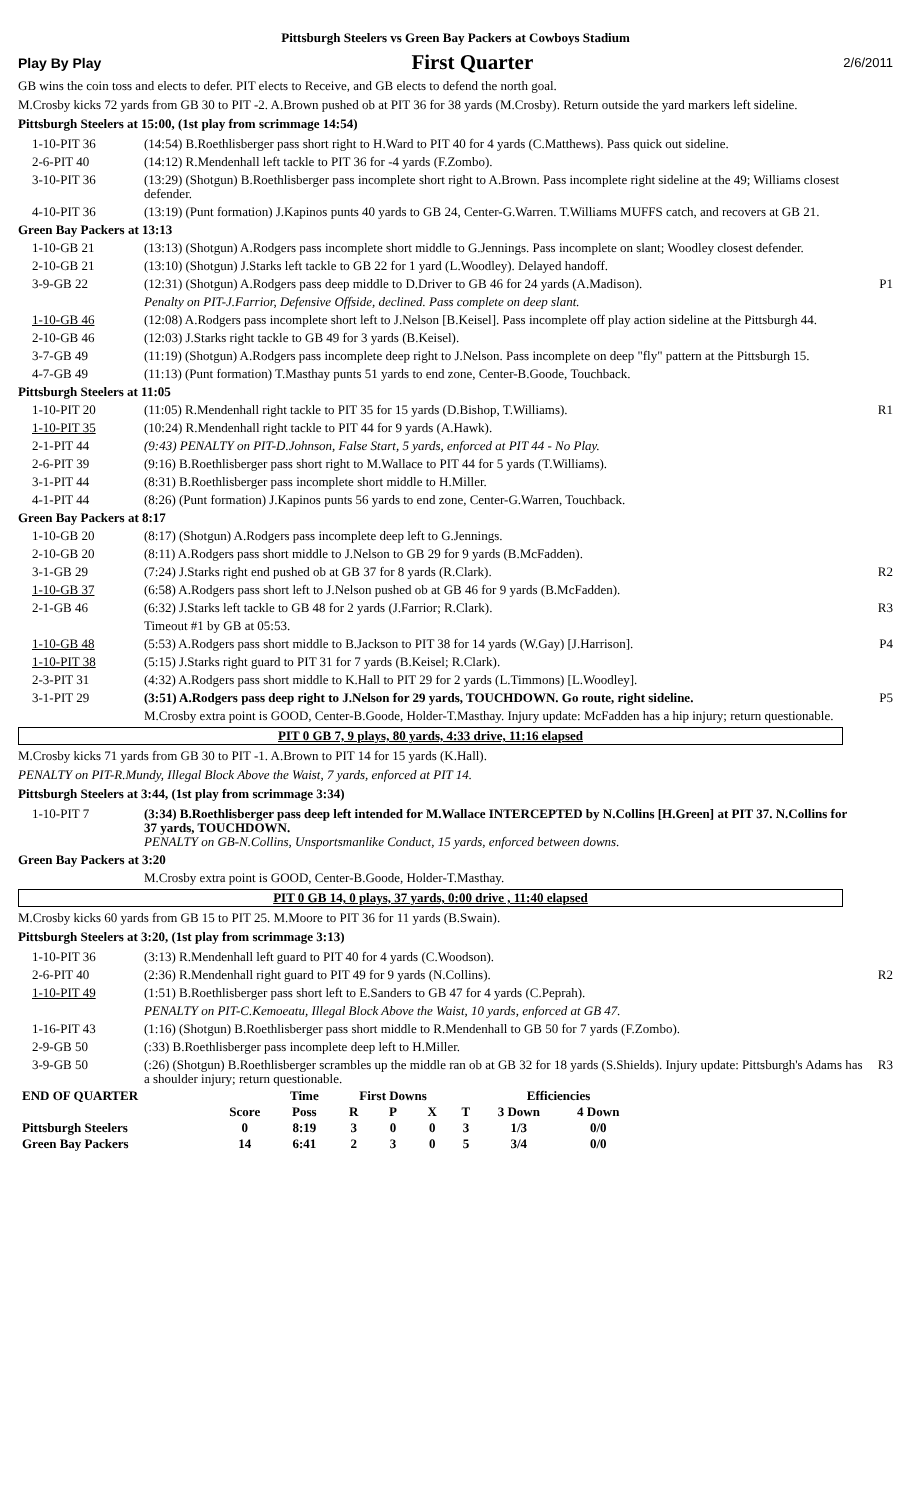Pittsburgh Steelers vs Green Bay Packers at Cowboys Stadium
Play By Play First Quarter 2/6/2011
GB wins the coin toss and elects to defer. PIT elects to Receive, and GB elects to defend the north goal.
M.Crosby kicks 72 yards from GB 30 to PIT -2. A.Brown pushed ob at PIT 36 for 38 yards (M.Crosby). Return outside the yard markers left sideline.
Pittsburgh Steelers at 15:00, (1st play from scrimmage 14:54)
| 1-10-PIT 36 | (14:54) B.Roethlisberger pass short right to H.Ward to PIT 40 for 4 yards (C.Matthews). Pass quick out sideline. | |
| 2-6-PIT 40 | (14:12) R.Mendenhall left tackle to PIT 36 for -4 yards (F.Zombo). | |
| 3-10-PIT 36 | (13:29) (Shotgun) B.Roethlisberger pass incomplete short right to A.Brown. Pass incomplete right sideline at the 49; Williams closest defender. | |
| 4-10-PIT 36 | (13:19) (Punt formation) J.Kapinos punts 40 yards to GB 24, Center-G.Warren. T.Williams MUFFS catch, and recovers at GB 21. | |
| Green Bay Packers at 13:13 | | |
| 1-10-GB 21 | (13:13) (Shotgun) A.Rodgers pass incomplete short middle to G.Jennings. Pass incomplete on slant; Woodley closest defender. | |
| 2-10-GB 21 | (13:10) (Shotgun) J.Starks left tackle to GB 22 for 1 yard (L.Woodley). Delayed handoff. | |
| 3-9-GB 22 | (12:31) (Shotgun) A.Rodgers pass deep middle to D.Driver to GB 46 for 24 yards (A.Madison). | P1 |
| | Penalty on PIT-J.Farrior, Defensive Offside, declined. Pass complete on deep slant. | |
| 1-10-GB 46 | (12:08) A.Rodgers pass incomplete short left to J.Nelson [B.Keisel]. Pass incomplete off play action sideline at the Pittsburgh 44. | |
| 2-10-GB 46 | (12:03) J.Starks right tackle to GB 49 for 3 yards (B.Keisel). | |
| 3-7-GB 49 | (11:19) (Shotgun) A.Rodgers pass incomplete deep right to J.Nelson. Pass incomplete on deep "fly" pattern at the Pittsburgh 15. | |
| 4-7-GB 49 | (11:13) (Punt formation) T.Masthay punts 51 yards to end zone, Center-B.Goode, Touchback. | |
| Pittsburgh Steelers at 11:05 | | |
| 1-10-PIT 20 | (11:05) R.Mendenhall right tackle to PIT 35 for 15 yards (D.Bishop, T.Williams). | R1 |
| 1-10-PIT 35 | (10:24) R.Mendenhall right tackle to PIT 44 for 9 yards (A.Hawk). | |
| 2-1-PIT 44 | (9:43) PENALTY on PIT-D.Johnson, False Start, 5 yards, enforced at PIT 44 - No Play. | |
| 2-6-PIT 39 | (9:16) B.Roethlisberger pass short right to M.Wallace to PIT 44 for 5 yards (T.Williams). | |
| 3-1-PIT 44 | (8:31) B.Roethlisberger pass incomplete short middle to H.Miller. | |
| 4-1-PIT 44 | (8:26) (Punt formation) J.Kapinos punts 56 yards to end zone, Center-G.Warren, Touchback. | |
| Green Bay Packers at 8:17 | | |
| 1-10-GB 20 | (8:17) (Shotgun) A.Rodgers pass incomplete deep left to G.Jennings. | |
| 2-10-GB 20 | (8:11) A.Rodgers pass short middle to J.Nelson to GB 29 for 9 yards (B.McFadden). | |
| 3-1-GB 29 | (7:24) J.Starks right end pushed ob at GB 37 for 8 yards (R.Clark). | R2 |
| 1-10-GB 37 | (6:58) A.Rodgers pass short left to J.Nelson pushed ob at GB 46 for 9 yards (B.McFadden). | |
| 2-1-GB 46 | (6:32) J.Starks left tackle to GB 48 for 2 yards (J.Farrior; R.Clark). | R3 |
| | Timeout #1 by GB at 05:53. | |
| 1-10-GB 48 | (5:53) A.Rodgers pass short middle to B.Jackson to PIT 38 for 14 yards (W.Gay) [J.Harrison]. | P4 |
| 1-10-PIT 38 | (5:15) J.Starks right guard to PIT 31 for 7 yards (B.Keisel; R.Clark). | |
| 2-3-PIT 31 | (4:32) A.Rodgers pass short middle to K.Hall to PIT 29 for 2 yards (L.Timmons) [L.Woodley]. | |
| 3-1-PIT 29 | (3:51) A.Rodgers pass deep right to J.Nelson for 29 yards, TOUCHDOWN. Go route, right sideline. | P5 |
| | M.Crosby extra point is GOOD, Center-B.Goode, Holder-T.Masthay. Injury update: McFadden has a hip injury; return questionable. | |
PIT 0 GB 7, 9 plays, 80 yards, 4:33 drive, 11:16 elapsed
M.Crosby kicks 71 yards from GB 30 to PIT -1. A.Brown to PIT 14 for 15 yards (K.Hall).
PENALTY on PIT-R.Mundy, Illegal Block Above the Waist, 7 yards, enforced at PIT 14.
Pittsburgh Steelers at 3:44, (1st play from scrimmage 3:34)
| 1-10-PIT 7 | (3:34) B.Roethlisberger pass deep left intended for M.Wallace INTERCEPTED by N.Collins [H.Green] at PIT 37. N.Collins for 37 yards, TOUCHDOWN. PENALTY on GB-N.Collins, Unsportsmanlike Conduct, 15 yards, enforced between downs. | |
| Green Bay Packers at 3:20 | | |
| | M.Crosby extra point is GOOD, Center-B.Goode, Holder-T.Masthay. | |
PIT 0 GB 14, 0 plays, 37 yards, 0:00 drive , 11:40 elapsed
M.Crosby kicks 60 yards from GB 15 to PIT 25. M.Moore to PIT 36 for 11 yards (B.Swain).
Pittsburgh Steelers at 3:20, (1st play from scrimmage 3:13)
| 1-10-PIT 36 | (3:13) R.Mendenhall left guard to PIT 40 for 4 yards (C.Woodson). | |
| 2-6-PIT 40 | (2:36) R.Mendenhall right guard to PIT 49 for 9 yards (N.Collins). | R2 |
| 1-10-PIT 49 | (1:51) B.Roethlisberger pass short left to E.Sanders to GB 47 for 4 yards (C.Peprah). | |
| | PENALTY on PIT-C.Kemoeatu, Illegal Block Above the Waist, 10 yards, enforced at GB 47. | |
| 1-16-PIT 43 | (1:16) (Shotgun) B.Roethlisberger pass short middle to R.Mendenhall to GB 50 for 7 yards (F.Zombo). | |
| 2-9-GB 50 | (:33) B.Roethlisberger pass incomplete deep left to H.Miller. | |
| 3-9-GB 50 | (:26) (Shotgun) B.Roethlisberger scrambles up the middle ran ob at GB 32 for 18 yards (S.Shields). Injury update: Pittsburgh's Adams has a shoulder injury; return questionable. | R3 |
| END OF QUARTER | | Time | First Downs | | | | Efficiencies | |
| | Score | Poss | R | P | X | T | 3 Down | 4 Down |
| Pittsburgh Steelers | 0 | 8:19 | 3 | 0 | 0 | 3 | 1/3 | 0/0 |
| Green Bay Packers | 14 | 6:41 | 2 | 3 | 0 | 5 | 3/4 | 0/0 |